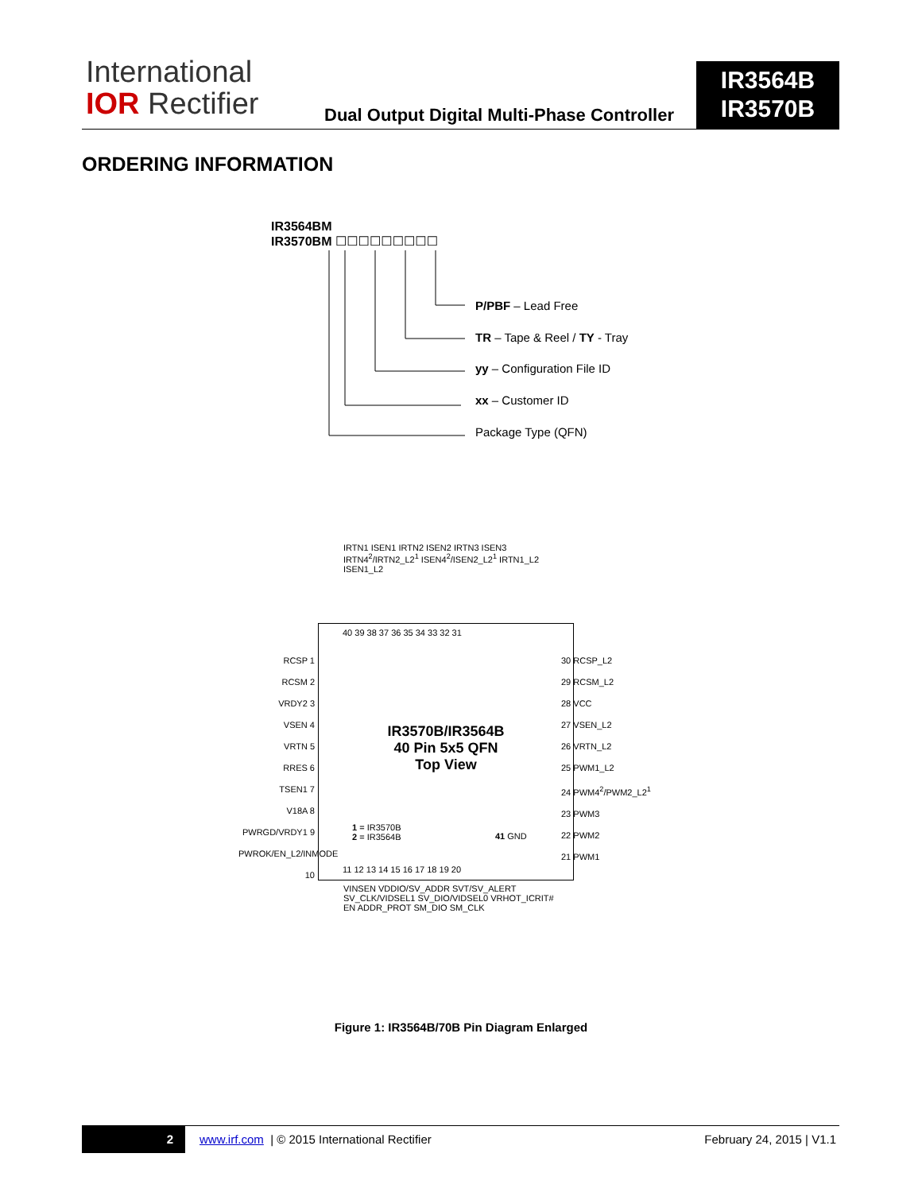International
IOR Rectifier
Dual Output Digital Multi-Phase Controller
IR3564B
IR3570B
ORDERING INFORMATION
IR3564BM
IR3570BM ☐☐☐☐☐☐☐☐☐
P/PBF – Lead Free
TR – Tape & Reel / TY - Tray
yy – Configuration File ID
xx – Customer ID
Package Type (QFN)
IRTN1 ISEN1 IRTN2 ISEN2 IRTN3 ISEN3 IRTN4<sup>2</sup>/IRTN2_L2<sup>1</sup> ISEN4<sup>2</sup>/ISEN2_L2<sup>1</sup> IRTN1_L2 ISEN1_L2
RCSP 1
RCSM 2
VRDY2 3
VSEN 4
VRTN 5
RRES 6
TSEN1 7
V18A 8
PWRGD/VRDY1 9
PWROK/EN_L2/INMODE 10
IR3570B/IR3564B
40 Pin 5x5 QFN
Top View
1 = IR3570B
2 = IR3564B
41 GND
40 39 38 37 36 35 34 33 32 31
11 12 13 14 15 16 17 18 19 20
30 RCSP_L2
29 RCSM_L2
28 VCC
27 VSEN_L2
26 VRTN_L2
25 PWM1_L2
24 PWM4<sup>2</sup>/PWM2_L2<sup>1</sup>
23 PWM3
22 PWM2
21 PWM1
VINSEN VDDIO/SV_ADDR SVT/SV_ALERT SV_CLK/VIDSEL1 SV_DIO/VIDSEL0 VRHOT_ICRIT# EN ADDR_PROT SM_DIO SM_CLK
Figure 1: IR3564B/70B Pin Diagram Enlarged
2
www.irf.com | © 2015 International Rectifier February 24, 2015 | V1.1